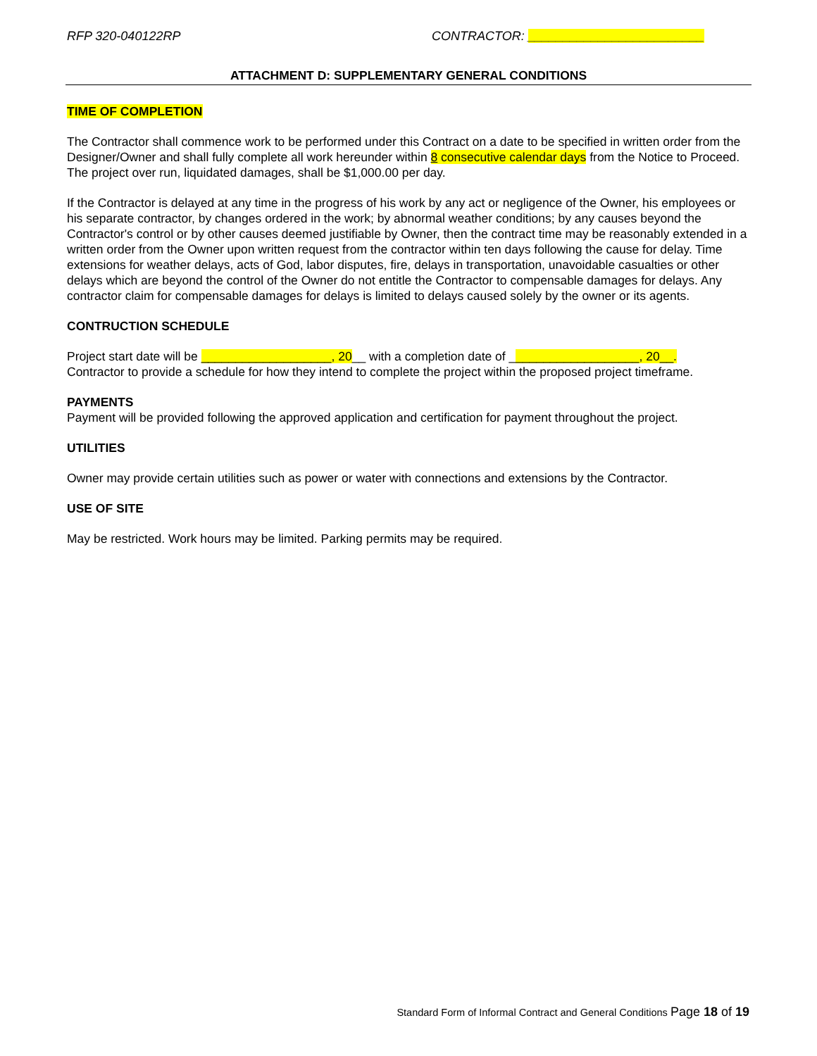RFP 320-040122RP CONTRACTOR: _________________________
ATTACHMENT D: SUPPLEMENTARY GENERAL CONDITIONS
TIME OF COMPLETION
The Contractor shall commence work to be performed under this Contract on a date to be specified in written order from the Designer/Owner and shall fully complete all work hereunder within 8 consecutive calendar days from the Notice to Proceed. The project over run, liquidated damages, shall be $1,000.00 per day.
If the Contractor is delayed at any time in the progress of his work by any act or negligence of the Owner, his employees or his separate contractor, by changes ordered in the work; by abnormal weather conditions; by any causes beyond the Contractor's control or by other causes deemed justifiable by Owner, then the contract time may be reasonably extended in a written order from the Owner upon written request from the contractor within ten days following the cause for delay. Time extensions for weather delays, acts of God, labor disputes, fire, delays in transportation, unavoidable casualties or other delays which are beyond the control of the Owner do not entitle the Contractor to compensable damages for delays. Any contractor claim for compensable damages for delays is limited to delays caused solely by the owner or its agents.
CONTRUCTION SCHEDULE
Project start date will be ___________________, 20__ with a completion date of ___________________, 20__.
Contractor to provide a schedule for how they intend to complete the project within the proposed project timeframe.
PAYMENTS
Payment will be provided following the approved application and certification for payment throughout the project.
UTILITIES
Owner may provide certain utilities such as power or water with connections and extensions by the Contractor.
USE OF SITE
May be restricted. Work hours may be limited. Parking permits may be required.
Standard Form of Informal Contract and General Conditions Page 18 of 19